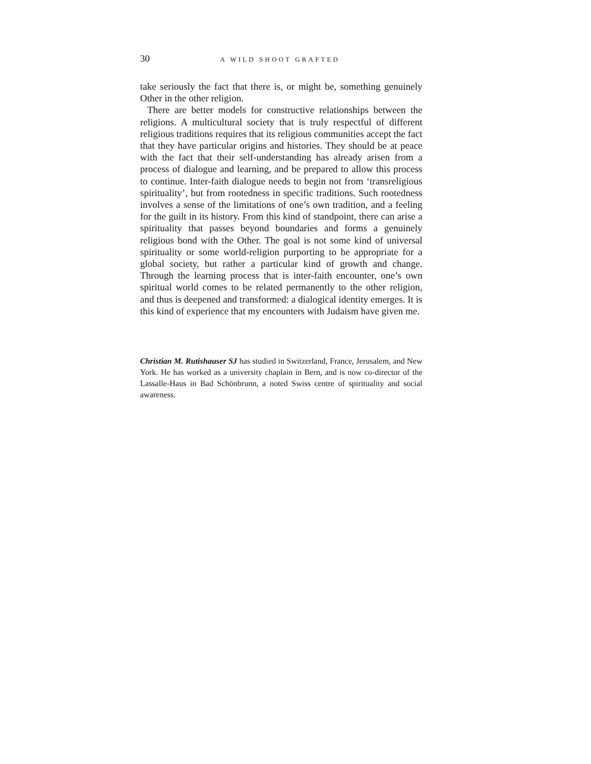30 A WILD SHOOT GRAFTED
take seriously the fact that there is, or might be, something genuinely Other in the other religion.
There are better models for constructive relationships between the religions. A multicultural society that is truly respectful of different religious traditions requires that its religious communities accept the fact that they have particular origins and histories. They should be at peace with the fact that their self-understanding has already arisen from a process of dialogue and learning, and be prepared to allow this process to continue. Inter-faith dialogue needs to begin not from ‘transreligious spirituality’, but from rootedness in specific traditions. Such rootedness involves a sense of the limitations of one’s own tradition, and a feeling for the guilt in its history. From this kind of standpoint, there can arise a spirituality that passes beyond boundaries and forms a genuinely religious bond with the Other. The goal is not some kind of universal spirituality or some world-religion purporting to be appropriate for a global society, but rather a particular kind of growth and change. Through the learning process that is inter-faith encounter, one’s own spiritual world comes to be related permanently to the other religion, and thus is deepened and transformed: a dialogical identity emerges. It is this kind of experience that my encounters with Judaism have given me.
Christian M. Rutishauser SJ has studied in Switzerland, France, Jerusalem, and New York. He has worked as a university chaplain in Bern, and is now co-director of the Lassalle-Haus in Bad Schönbrunn, a noted Swiss centre of spirituality and social awareness.